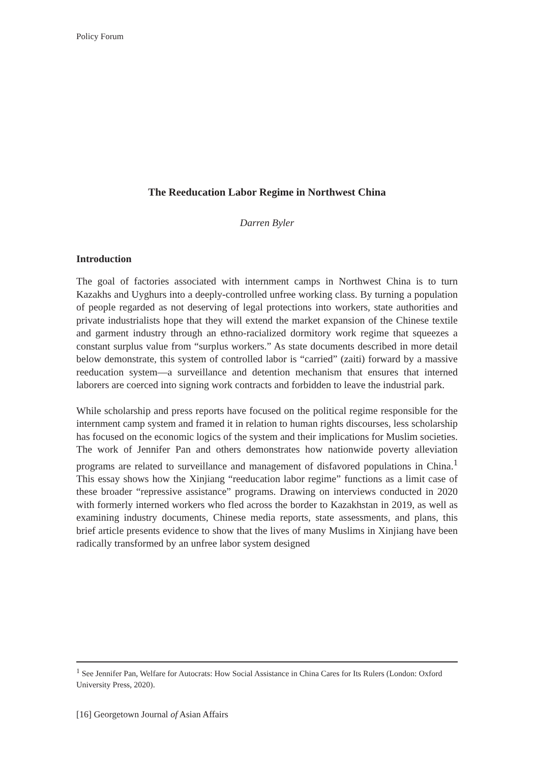Policy Forum
The Reeducation Labor Regime in Northwest China
Darren Byler
Introduction
The goal of factories associated with internment camps in Northwest China is to turn Kazakhs and Uyghurs into a deeply-controlled unfree working class. By turning a population of people regarded as not deserving of legal protections into workers, state authorities and private industrialists hope that they will extend the market expansion of the Chinese textile and garment industry through an ethno-racialized dormitory work regime that squeezes a constant surplus value from “surplus workers.” As state documents described in more detail below demonstrate, this system of controlled labor is “carried” (zaiti) forward by a massive reeducation system—a surveillance and detention mechanism that ensures that interned laborers are coerced into signing work contracts and forbidden to leave the industrial park.
While scholarship and press reports have focused on the political regime responsible for the internment camp system and framed it in relation to human rights discourses, less scholarship has focused on the economic logics of the system and their implications for Muslim societies. The work of Jennifer Pan and others demonstrates how nationwide poverty alleviation programs are related to surveillance and management of disfavored populations in China.<sup>1</sup> This essay shows how the Xinjiang “reeducation labor regime” functions as a limit case of these broader “repressive assistance” programs. Drawing on interviews conducted in 2020 with formerly interned workers who fled across the border to Kazakhstan in 2019, as well as examining industry documents, Chinese media reports, state assessments, and plans, this brief article presents evidence to show that the lives of many Muslims in Xinjiang have been radically transformed by an unfree labor system designed
<sup>1</sup> See Jennifer Pan, Welfare for Autocrats: How Social Assistance in China Cares for Its Rulers (London: Oxford University Press, 2020).
[16] Georgetown Journal of Asian Affairs